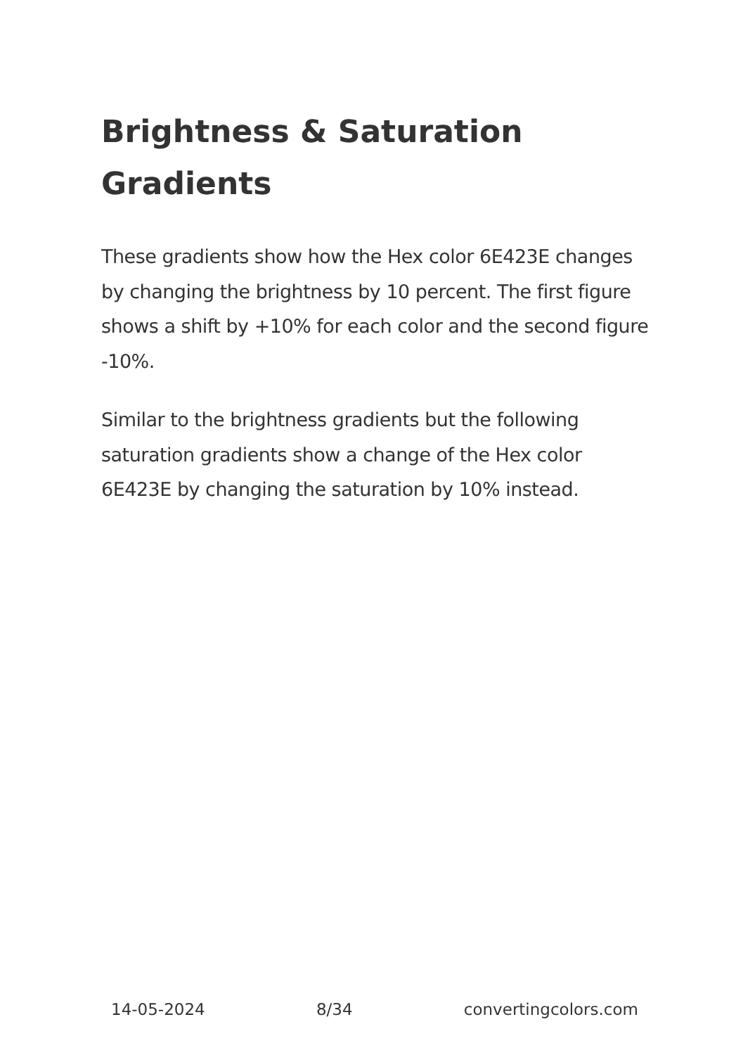Brightness & Saturation Gradients
These gradients show how the Hex color 6E423E changes by changing the brightness by 10 percent. The first figure shows a shift by +10% for each color and the second figure -10%.
Similar to the brightness gradients but the following saturation gradients show a change of the Hex color 6E423E by changing the saturation by 10% instead.
14-05-2024 8/34 convertingcolors.com